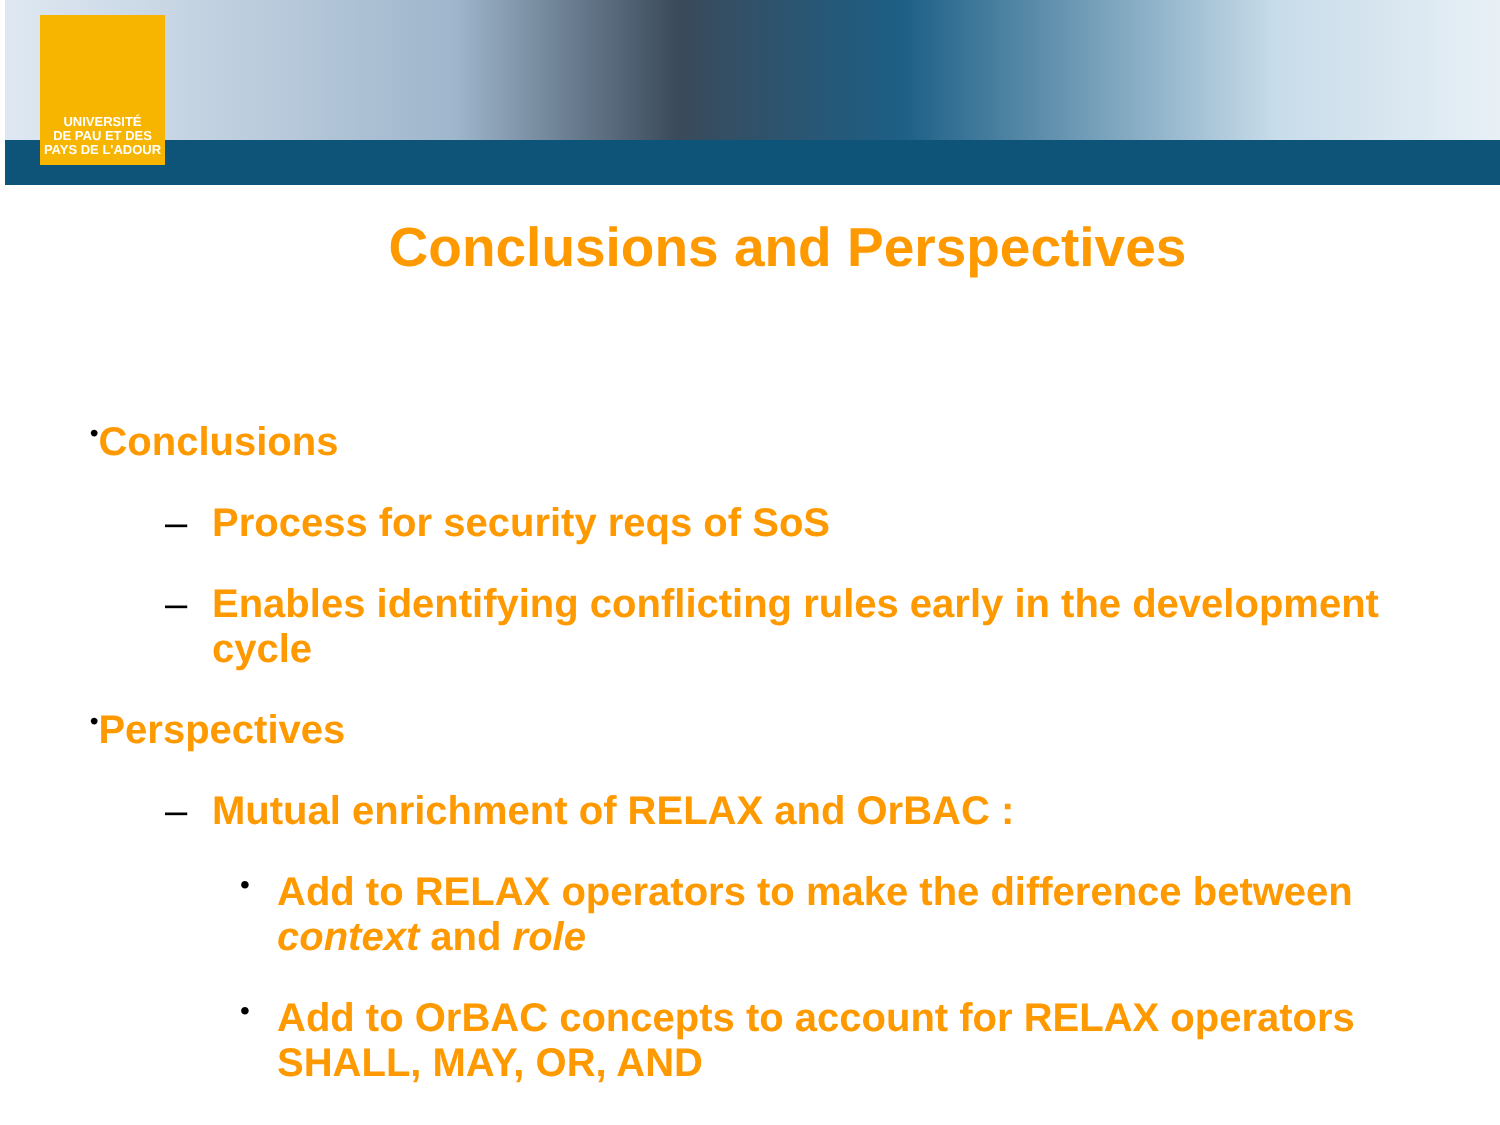UNIVERSITÉ
DE PAU ET DES
PAYS DE L'ADOUR
Conclusions and Perspectives
•Conclusions
– Process for security reqs of SoS
– Enables identifying conflicting rules early in the development cycle
•Perspectives
– Mutual enrichment of RELAX and OrBAC :
• Add to RELAX operators to make the difference between context and role
• Add to OrBAC concepts to account for RELAX operators SHALL, MAY, OR, AND